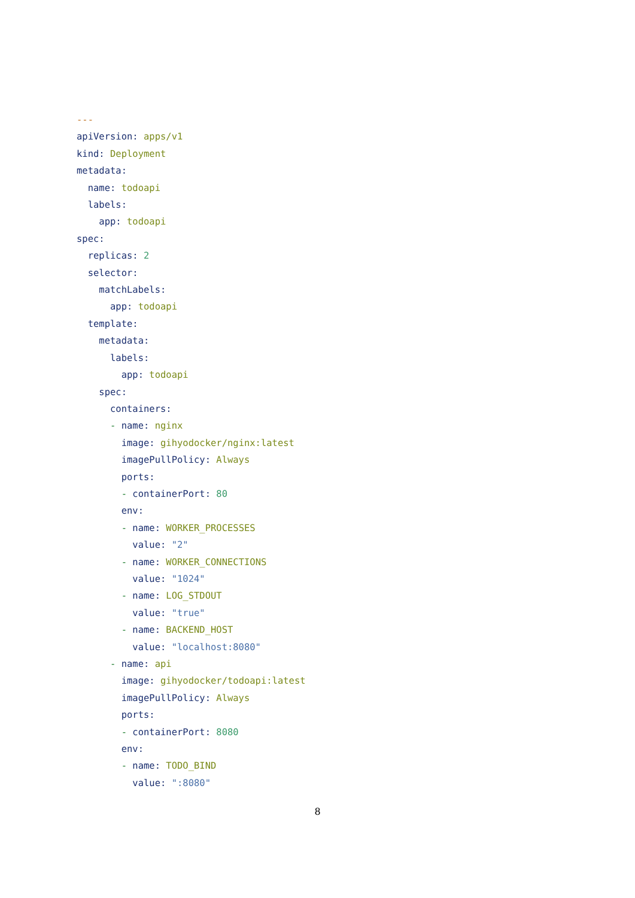---
apiVersion: apps/v1
kind: Deployment
metadata:
  name: todoapi
  labels:
    app: todoapi
spec:
  replicas: 2
  selector:
    matchLabels:
      app: todoapi
  template:
    metadata:
      labels:
        app: todoapi
    spec:
      containers:
      - name: nginx
        image: gihyodocker/nginx:latest
        imagePullPolicy: Always
        ports:
        - containerPort: 80
        env:
        - name: WORKER_PROCESSES
          value: "2"
        - name: WORKER_CONNECTIONS
          value: "1024"
        - name: LOG_STDOUT
          value: "true"
        - name: BACKEND_HOST
          value: "localhost:8080"
      - name: api
        image: gihyodocker/todoapi:latest
        imagePullPolicy: Always
        ports:
        - containerPort: 8080
        env:
        - name: TODO_BIND
          value: ":8080"
8